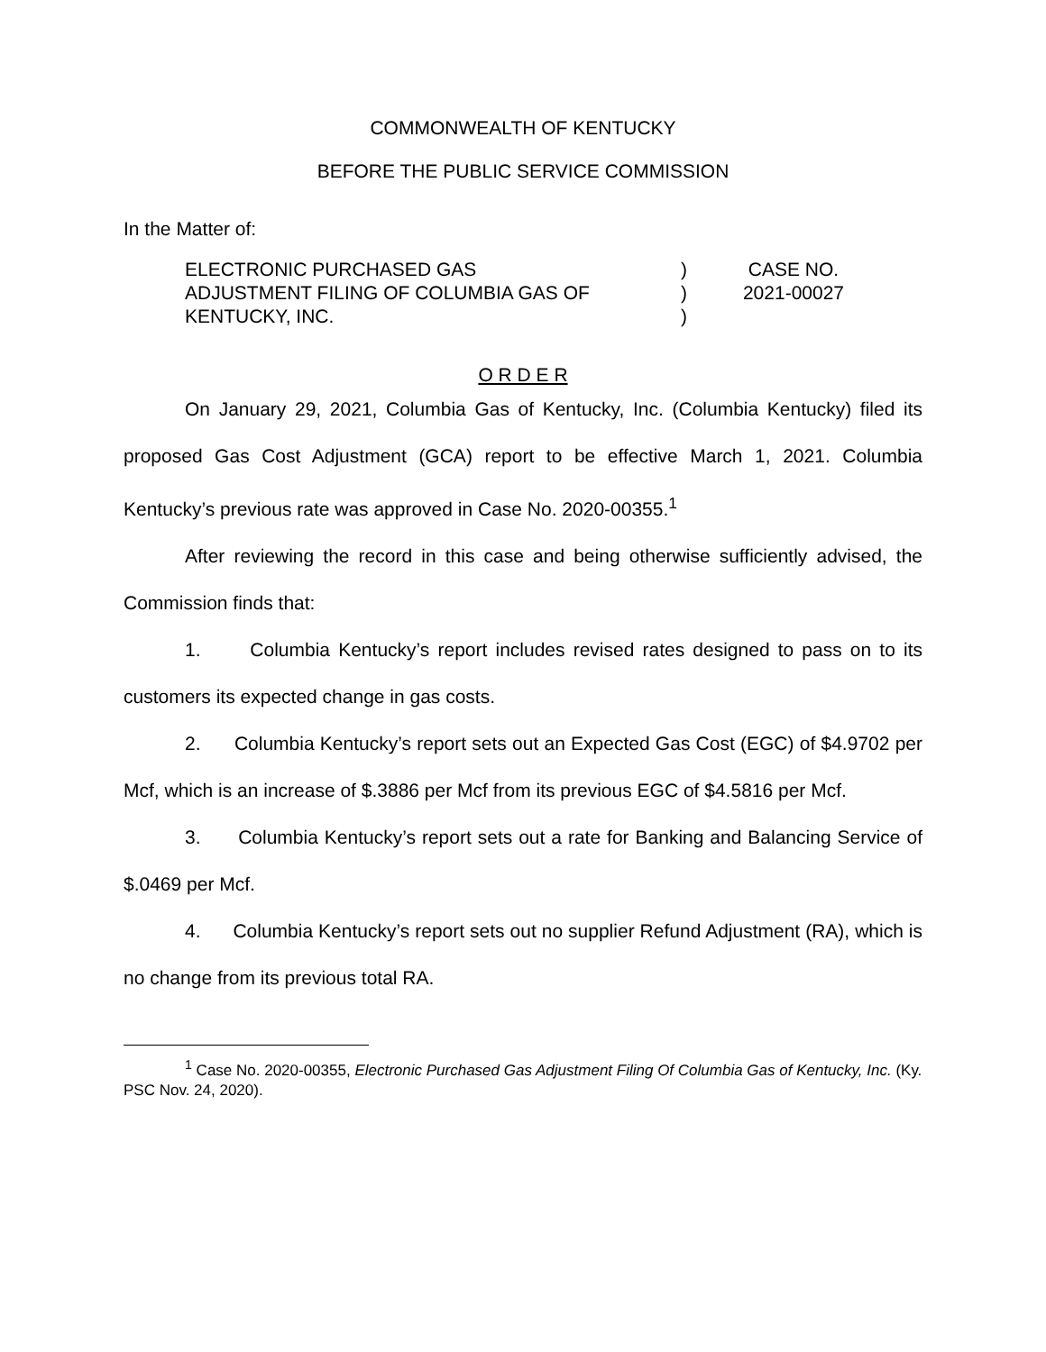COMMONWEALTH OF KENTUCKY
BEFORE THE PUBLIC SERVICE COMMISSION
In the Matter of:
ELECTRONIC PURCHASED GAS
ADJUSTMENT FILING OF COLUMBIA GAS OF
KENTUCKY, INC.
)
)
)
CASE NO.
2021-00027
O R D E R
On January 29, 2021, Columbia Gas of Kentucky, Inc. (Columbia Kentucky) filed its proposed Gas Cost Adjustment (GCA) report to be effective March 1, 2021. Columbia Kentucky’s previous rate was approved in Case No. 2020-00355.<sup>1</sup>
After reviewing the record in this case and being otherwise sufficiently advised, the Commission finds that:
1. Columbia Kentucky’s report includes revised rates designed to pass on to its customers its expected change in gas costs.
2. Columbia Kentucky’s report sets out an Expected Gas Cost (EGC) of $4.9702 per Mcf, which is an increase of $.3886 per Mcf from its previous EGC of $4.5816 per Mcf.
3. Columbia Kentucky’s report sets out a rate for Banking and Balancing Service of $.0469 per Mcf.
4. Columbia Kentucky’s report sets out no supplier Refund Adjustment (RA), which is no change from its previous total RA.
<sup>1</sup> Case No. 2020-00355, Electronic Purchased Gas Adjustment Filing Of Columbia Gas of Kentucky, Inc. (Ky. PSC Nov. 24, 2020).